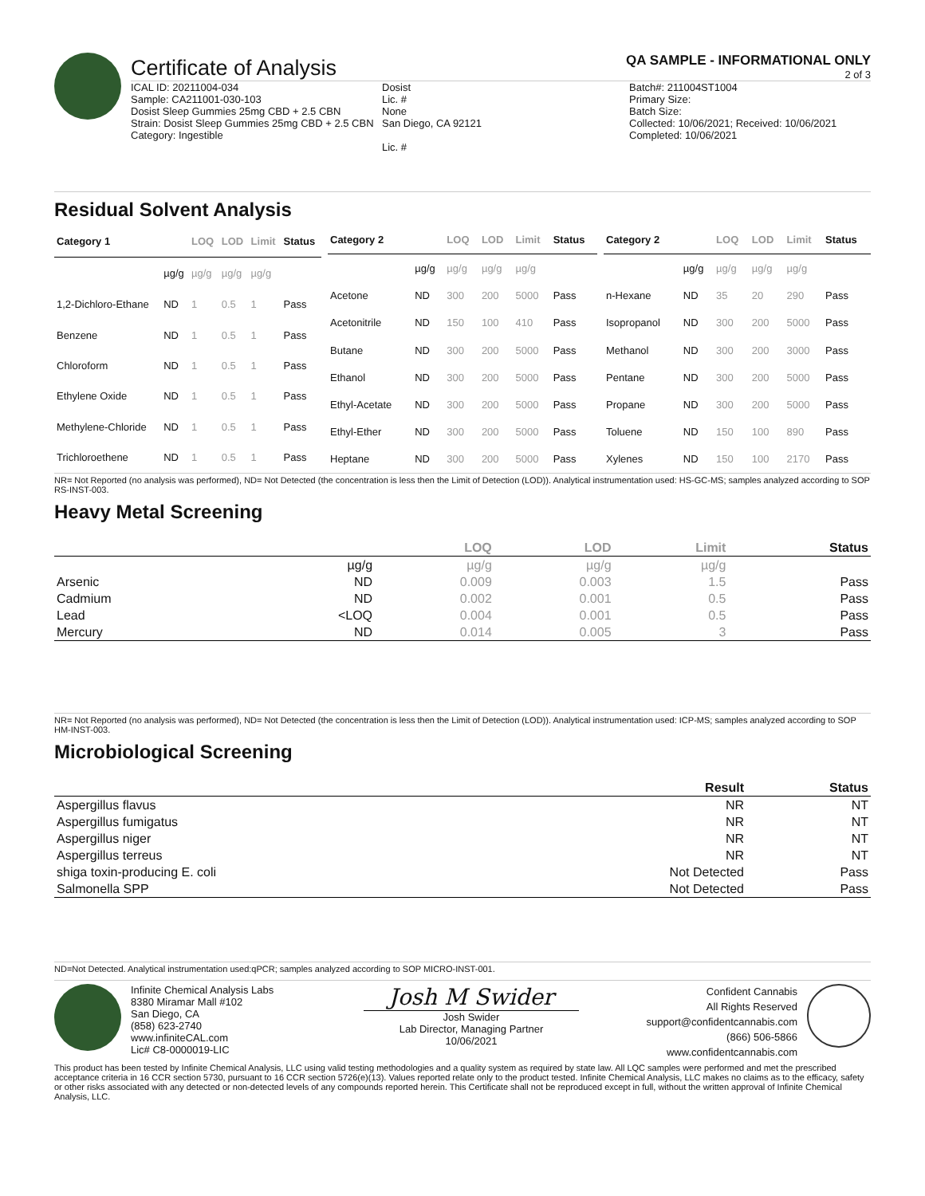Certificate of Analysis
QA SAMPLE - INFORMATIONAL ONLY
2 of 3
ICAL ID: 20211004-034
Sample: CA211001-030-103
Dosist Sleep Gummies 25mg CBD + 2.5 CBN
Strain: Dosist Sleep Gummies 25mg CBD + 2.5 CBN
Category: Ingestible
Dosist
Lic. #
None
San Diego, CA 92121
Lic. #
Batch#: 211004ST1004
Primary Size:
Batch Size:
Collected: 10/06/2021; Received: 10/06/2021
Completed: 10/06/2021
Residual Solvent Analysis
| Category 1 | | LOQ | LOD | Limit | Status |
| --- | --- | --- | --- | --- | --- |
| | µg/g | µg/g | µg/g | µg/g | |
| 1,2-Dichloro-Ethane | ND | 1 | 0.5 | 1 | Pass |
| Benzene | ND | 1 | 0.5 | 1 | Pass |
| Chloroform | ND | 1 | 0.5 | 1 | Pass |
| Ethylene Oxide | ND | 1 | 0.5 | 1 | Pass |
| Methylene-Chloride | ND | 1 | 0.5 | 1 | Pass |
| Trichloroethene | ND | 1 | 0.5 | 1 | Pass |
| Category 2 | | LOQ | LOD | Limit | Status |
| --- | --- | --- | --- | --- | --- |
| | µg/g | µg/g | µg/g | µg/g | |
| Acetone | ND | 300 | 200 | 5000 | Pass |
| Acetonitrile | ND | 150 | 100 | 410 | Pass |
| Butane | ND | 300 | 200 | 5000 | Pass |
| Ethanol | ND | 300 | 200 | 5000 | Pass |
| Ethyl-Acetate | ND | 300 | 200 | 5000 | Pass |
| Ethyl-Ether | ND | 300 | 200 | 5000 | Pass |
| Heptane | ND | 300 | 200 | 5000 | Pass |
| Category 2 | | LOQ | LOD | Limit | Status |
| --- | --- | --- | --- | --- | --- |
| | µg/g | µg/g | µg/g | µg/g | |
| n-Hexane | ND | 35 | 20 | 290 | Pass |
| Isopropanol | ND | 300 | 200 | 5000 | Pass |
| Methanol | ND | 300 | 200 | 3000 | Pass |
| Pentane | ND | 300 | 200 | 5000 | Pass |
| Propane | ND | 300 | 200 | 5000 | Pass |
| Toluene | ND | 150 | 100 | 890 | Pass |
| Xylenes | ND | 150 | 100 | 2170 | Pass |
NR= Not Reported (no analysis was performed), ND= Not Detected (the concentration is less then the Limit of Detection (LOD)). Analytical instrumentation used: HS-GC-MS; samples analyzed according to SOP RS-INST-003.
Heavy Metal Screening
| | | LOQ | LOD | Limit | Status |
| --- | --- | --- | --- | --- | --- |
| | µg/g | µg/g | µg/g | µg/g | |
| Arsenic | ND | 0.009 | 0.003 | 1.5 | Pass |
| Cadmium | ND | 0.002 | 0.001 | 0.5 | Pass |
| Lead | <LOQ | 0.004 | 0.001 | 0.5 | Pass |
| Mercury | ND | 0.014 | 0.005 | 3 | Pass |
NR= Not Reported (no analysis was performed), ND= Not Detected (the concentration is less then the Limit of Detection (LOD)). Analytical instrumentation used: ICP-MS; samples analyzed according to SOP HM-INST-003.
Microbiological Screening
| | Result | Status |
| --- | --- | --- |
| Aspergillus flavus | NR | NT |
| Aspergillus fumigatus | NR | NT |
| Aspergillus niger | NR | NT |
| Aspergillus terreus | NR | NT |
| shiga toxin-producing E. coli | Not Detected | Pass |
| Salmonella SPP | Not Detected | Pass |
ND=Not Detected. Analytical instrumentation used:qPCR; samples analyzed according to SOP MICRO-INST-001.
Infinite Chemical Analysis Labs
8380 Miramar Mall #102
San Diego, CA
(858) 623-2740
www.infiniteCAL.com
Lic# C8-0000019-LIC
Josh M Swider
Josh Swider
Lab Director, Managing Partner
10/06/2021
Confident Cannabis
All Rights Reserved
support@confidentcannabis.com
(866) 506-5866
www.confidentcannabis.com
This product has been tested by Infinite Chemical Analysis, LLC using valid testing methodologies and a quality system as required by state law. All LQC samples were performed and met the prescribed acceptance criteria in 16 CCR section 5730, pursuant to 16 CCR section 5726(e)(13). Values reported relate only to the product tested. Infinite Chemical Analysis, LLC makes no claims as to the efficacy, safety or other risks associated with any detected or non-detected levels of any compounds reported herein. This Certificate shall not be reproduced except in full, without the written approval of Infinite Chemical Analysis, LLC.